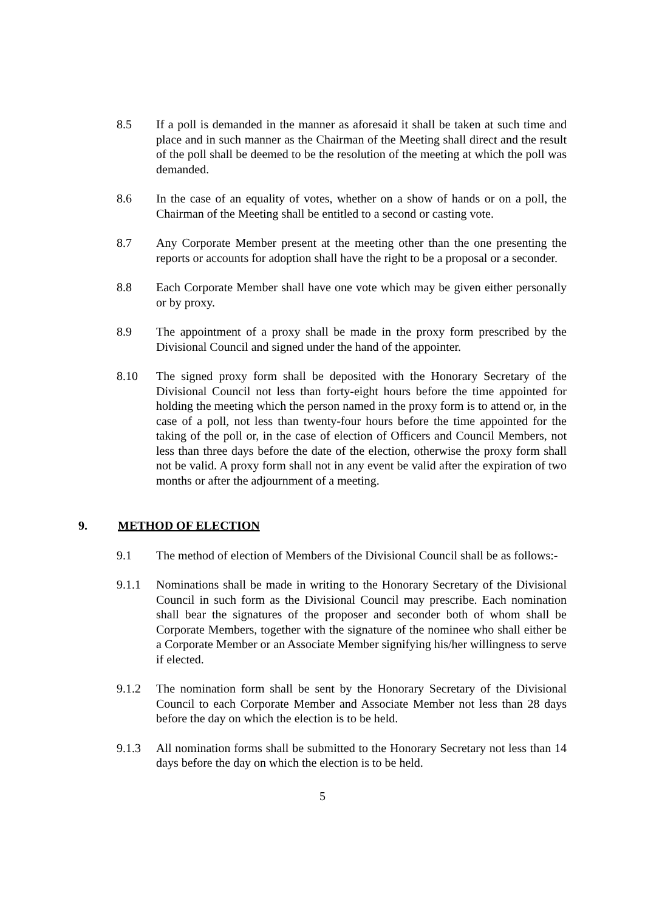8.5 If a poll is demanded in the manner as aforesaid it shall be taken at such time and place and in such manner as the Chairman of the Meeting shall direct and the result of the poll shall be deemed to be the resolution of the meeting at which the poll was demanded.
8.6 In the case of an equality of votes, whether on a show of hands or on a poll, the Chairman of the Meeting shall be entitled to a second or casting vote.
8.7 Any Corporate Member present at the meeting other than the one presenting the reports or accounts for adoption shall have the right to be a proposal or a seconder.
8.8 Each Corporate Member shall have one vote which may be given either personally or by proxy.
8.9 The appointment of a proxy shall be made in the proxy form prescribed by the Divisional Council and signed under the hand of the appointer.
8.10 The signed proxy form shall be deposited with the Honorary Secretary of the Divisional Council not less than forty-eight hours before the time appointed for holding the meeting which the person named in the proxy form is to attend or, in the case of a poll, not less than twenty-four hours before the time appointed for the taking of the poll or, in the case of election of Officers and Council Members, not less than three days before the date of the election, otherwise the proxy form shall not be valid. A proxy form shall not in any event be valid after the expiration of two months or after the adjournment of a meeting.
9. METHOD OF ELECTION
9.1 The method of election of Members of the Divisional Council shall be as follows:-
9.1.1 Nominations shall be made in writing to the Honorary Secretary of the Divisional Council in such form as the Divisional Council may prescribe. Each nomination shall bear the signatures of the proposer and seconder both of whom shall be Corporate Members, together with the signature of the nominee who shall either be a Corporate Member or an Associate Member signifying his/her willingness to serve if elected.
9.1.2 The nomination form shall be sent by the Honorary Secretary of the Divisional Council to each Corporate Member and Associate Member not less than 28 days before the day on which the election is to be held.
9.1.3 All nomination forms shall be submitted to the Honorary Secretary not less than 14 days before the day on which the election is to be held.
5